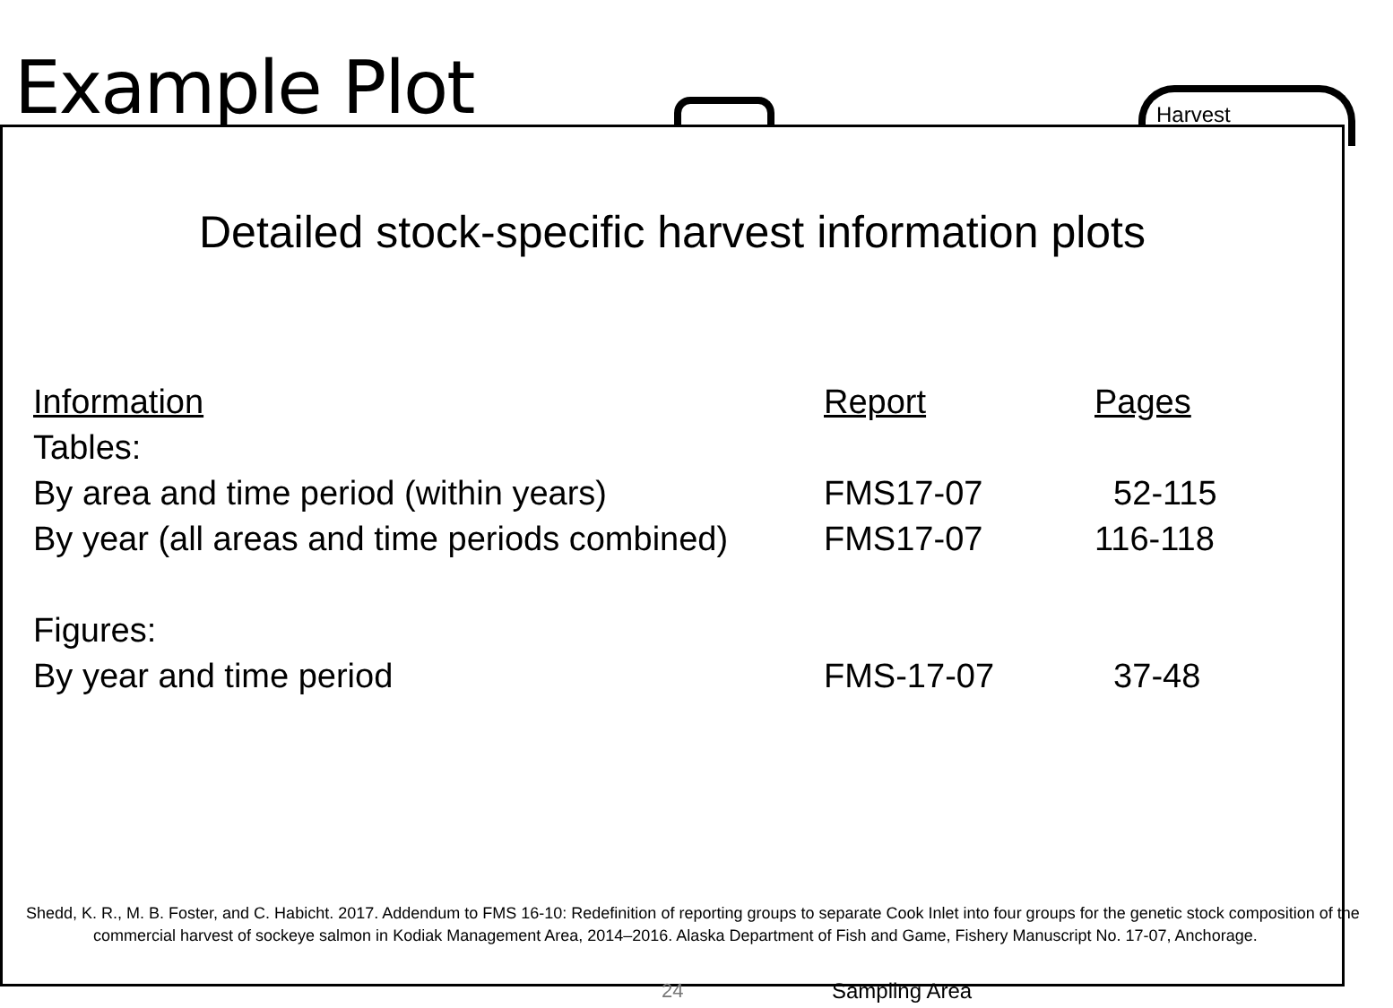Example Plot Harvest
Detailed stock-specific harvest information plots
| Information | Report | Pages |
| --- | --- | --- |
| Tables: | | |
| By area and time period (within years) | FMS17-07 | 52-115 |
| By year (all areas and time periods combined) | FMS17-07 | 116-118 |
| Figures: | | |
| By year and time period | FMS-17-07 | 37-48 |
Shedd, K. R., M. B. Foster, and C. Habicht. 2017. Addendum to FMS 16-10: Redefinition of reporting groups to separate Cook Inlet into four groups for the genetic stock composition of the commercial harvest of sockeye salmon in Kodiak Management Area, 2014–2016. Alaska Department of Fish and Game, Fishery Manuscript No. 17-07, Anchorage.
24 Sampling Area